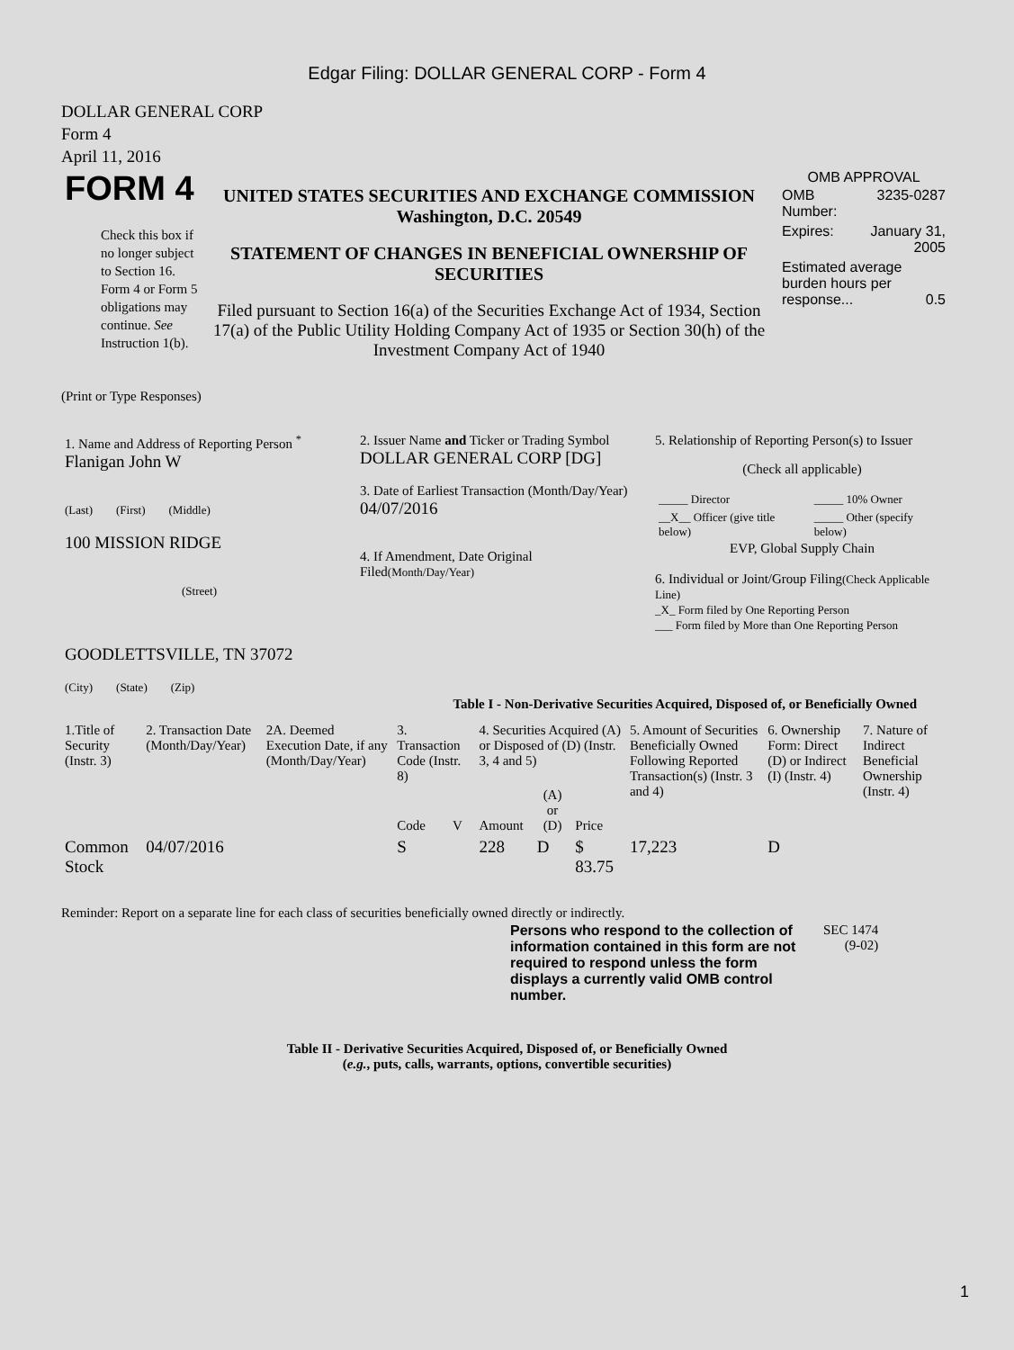Edgar Filing: DOLLAR GENERAL CORP - Form 4
DOLLAR GENERAL CORP
Form 4
April 11, 2016
| FORM 4 Check this box if no longer subject to Section 16. Form 4 or Form 5 obligations may continue. See Instruction 1(b). | UNITED STATES SECURITIES AND EXCHANGE COMMISSION Washington, D.C. 20549 STATEMENT OF CHANGES IN BENEFICIAL OWNERSHIP OF SECURITIES Filed pursuant to Section 16(a) of the Securities Exchange Act of 1934, Section 17(a) of the Public Utility Holding Company Act of 1935 or Section 30(h) of the Investment Company Act of 1940 | OMB APPROVAL / OMB Number: / 3235-0287 / / Expires: / January 31, 2005 / / Estimated average burden hours per response... 0.5 / / |
(Print or Type Responses)
| 1. Name and Address of Reporting Person <sup>*</sup> Flanigan John W (Last) (First) (Middle) 100 MISSION RIDGE (Street) GOODLETTSVILLE, TN 37072 (City) (State) (Zip) | 2. Issuer Name and Ticker or Trading Symbol DOLLAR GENERAL CORP [DG] 3. Date of Earliest Transaction (Month/Day/Year) 04/07/2016 4. If Amendment, Date Original Filed (Month/Day/Year) | 5. Relationship of Reporting Person(s) to Issuer (Check all applicable) / _____ Director / _____ 10% Owner / / __X__ Officer (give title below) / _____ Other (specify below) / EVP, Global Supply Chain 6. Individual or Joint/Group Filing (Check Applicable Line) _X_ Form filed by One Reporting Person ___ Form filed by More than One Reporting Person |
Table I - Non-Derivative Securities Acquired, Disposed of, or Beneficially Owned
| 1.Title of Security (Instr. 3) | 2. Transaction Date (Month/Day/Year) | 2A. Deemed Execution Date, if any (Month/Day/Year) | 3. Transaction Code (Instr. 8) | | 4. Securities Acquired (A) or Disposed of (D) (Instr. 3, 4 and 5) | | | 5. Amount of Securities Beneficially Owned Following Reported Transaction(s) (Instr. 3 and 4) | 6. Ownership Form: Direct (D) or Indirect (I) (Instr. 4) | 7. Nature of Indirect Beneficial Ownership (Instr. 4) |
| --- | --- | --- | --- | --- | --- | --- | --- | --- | --- | --- |
| | | | Code | V | Amount | (A) or (D) | Price | | | |
| Common Stock | 04/07/2016 | | S | | 228 | D | $ 83.75 | 17,223 | D | |
Reminder: Report on a separate line for each class of securities beneficially owned directly or indirectly.
| Persons who respond to the collection of information contained in this form are not required to respond unless the form displays a currently valid OMB control number. | SEC 1474 (9-02) |
Table II - Derivative Securities Acquired, Disposed of, or Beneficially Owned
(e.g., puts, calls, warrants, options, convertible securities)
1